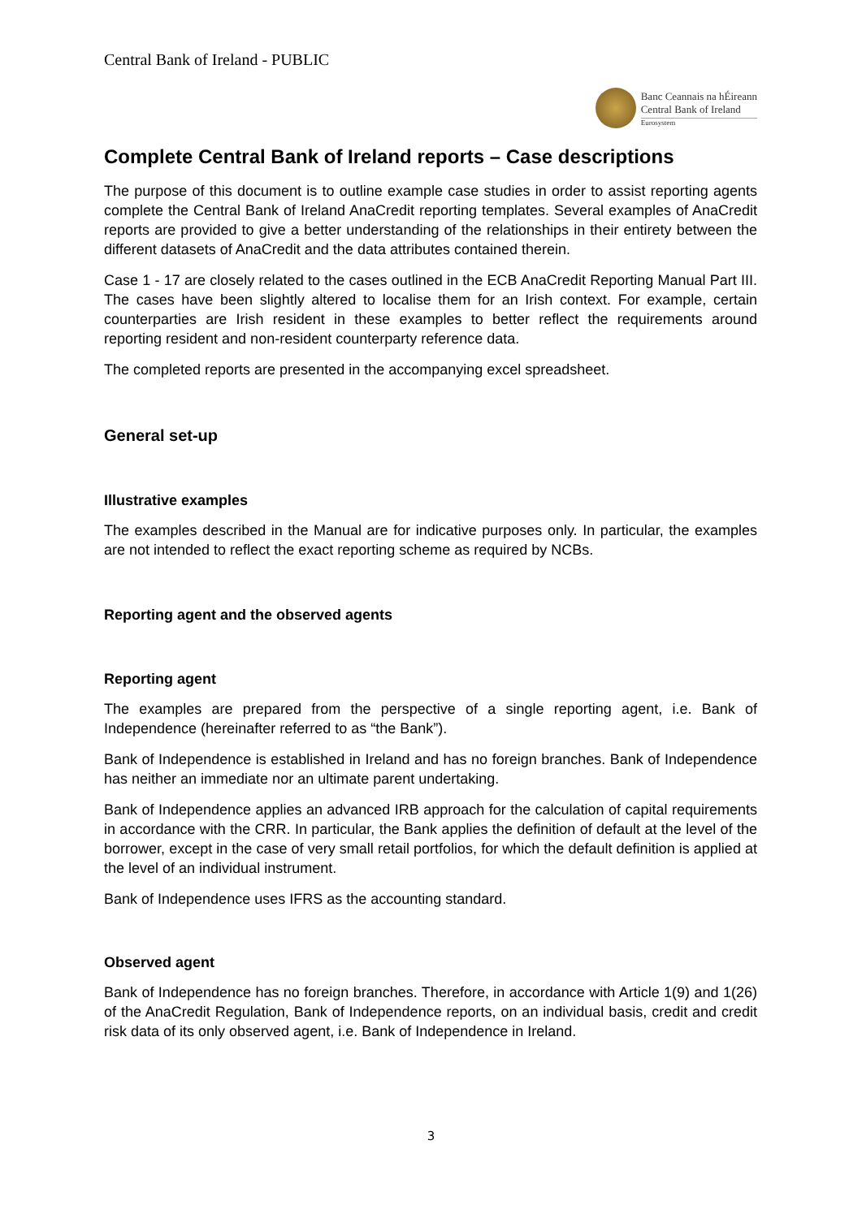Central Bank of Ireland - PUBLIC
Banc Ceannais na hÉireann
Central Bank of Ireland
Eurosystem
Complete Central Bank of Ireland reports – Case descriptions
The purpose of this document is to outline example case studies in order to assist reporting agents complete the Central Bank of Ireland AnaCredit reporting templates. Several examples of AnaCredit reports are provided to give a better understanding of the relationships in their entirety between the different datasets of AnaCredit and the data attributes contained therein.
Case 1 - 17 are closely related to the cases outlined in the ECB AnaCredit Reporting Manual Part III. The cases have been slightly altered to localise them for an Irish context. For example, certain counterparties are Irish resident in these examples to better reflect the requirements around reporting resident and non-resident counterparty reference data.
The completed reports are presented in the accompanying excel spreadsheet.
General set-up
Illustrative examples
The examples described in the Manual are for indicative purposes only. In particular, the examples are not intended to reflect the exact reporting scheme as required by NCBs.
Reporting agent and the observed agents
Reporting agent
The examples are prepared from the perspective of a single reporting agent, i.e. Bank of Independence (hereinafter referred to as “the Bank”).
Bank of Independence is established in Ireland and has no foreign branches. Bank of Independence has neither an immediate nor an ultimate parent undertaking.
Bank of Independence applies an advanced IRB approach for the calculation of capital requirements in accordance with the CRR. In particular, the Bank applies the definition of default at the level of the borrower, except in the case of very small retail portfolios, for which the default definition is applied at the level of an individual instrument.
Bank of Independence uses IFRS as the accounting standard.
Observed agent
Bank of Independence has no foreign branches. Therefore, in accordance with Article 1(9) and 1(26) of the AnaCredit Regulation, Bank of Independence reports, on an individual basis, credit and credit risk data of its only observed agent, i.e. Bank of Independence in Ireland.
3